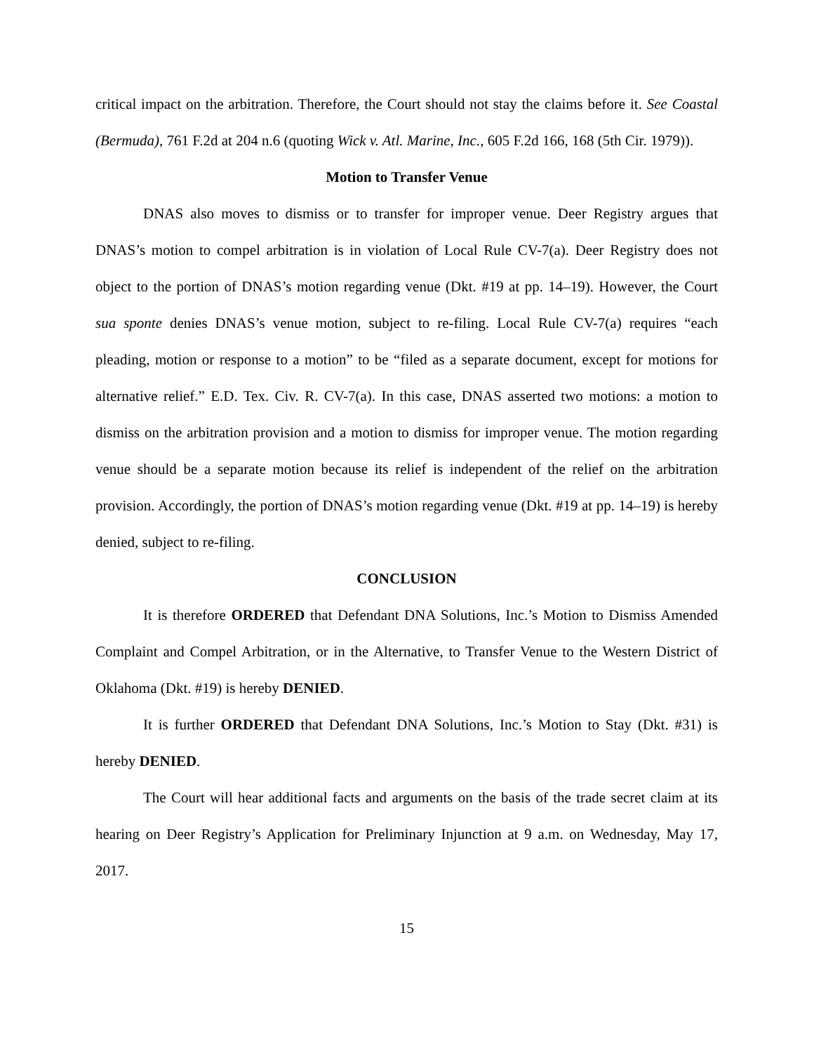critical impact on the arbitration. Therefore, the Court should not stay the claims before it. See Coastal (Bermuda), 761 F.2d at 204 n.6 (quoting Wick v. Atl. Marine, Inc., 605 F.2d 166, 168 (5th Cir. 1979)).
Motion to Transfer Venue
DNAS also moves to dismiss or to transfer for improper venue. Deer Registry argues that DNAS’s motion to compel arbitration is in violation of Local Rule CV-7(a). Deer Registry does not object to the portion of DNAS’s motion regarding venue (Dkt. #19 at pp. 14–19). However, the Court sua sponte denies DNAS’s venue motion, subject to re-filing. Local Rule CV-7(a) requires “each pleading, motion or response to a motion” to be “filed as a separate document, except for motions for alternative relief.” E.D. Tex. Civ. R. CV-7(a). In this case, DNAS asserted two motions: a motion to dismiss on the arbitration provision and a motion to dismiss for improper venue. The motion regarding venue should be a separate motion because its relief is independent of the relief on the arbitration provision. Accordingly, the portion of DNAS’s motion regarding venue (Dkt. #19 at pp. 14–19) is hereby denied, subject to re-filing.
CONCLUSION
It is therefore ORDERED that Defendant DNA Solutions, Inc.’s Motion to Dismiss Amended Complaint and Compel Arbitration, or in the Alternative, to Transfer Venue to the Western District of Oklahoma (Dkt. #19) is hereby DENIED.
It is further ORDERED that Defendant DNA Solutions, Inc.’s Motion to Stay (Dkt. #31) is hereby DENIED.
The Court will hear additional facts and arguments on the basis of the trade secret claim at its hearing on Deer Registry’s Application for Preliminary Injunction at 9 a.m. on Wednesday, May 17, 2017.
15